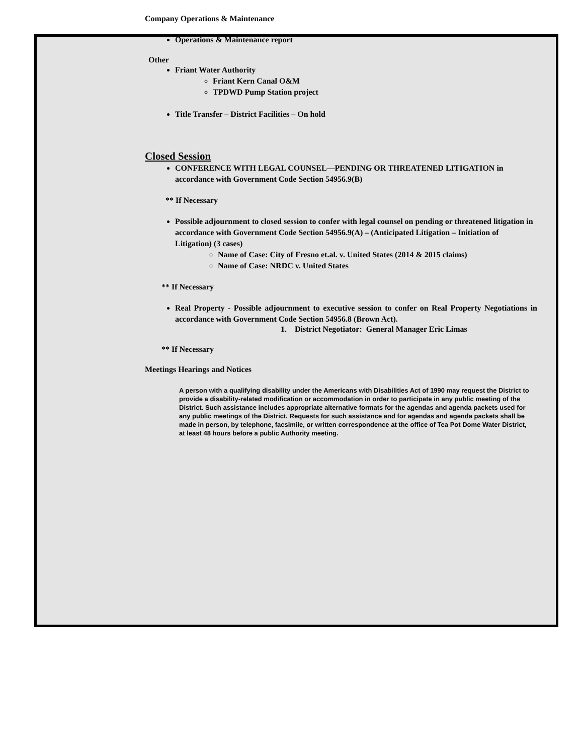Company Operations & Maintenance
Operations & Maintenance report
Other
Friant Water Authority
Friant Kern Canal O&M
TPDWD Pump Station project
Title Transfer – District Facilities – On hold
Closed Session
CONFERENCE WITH LEGAL COUNSEL—PENDING OR THREATENED LITIGATION in accordance with Government Code Section 54956.9(B)
** If Necessary
Possible adjournment to closed session to confer with legal counsel on pending or threatened litigation in accordance with Government Code Section 54956.9(A) – (Anticipated Litigation – Initiation of Litigation) (3 cases)
Name of Case: City of Fresno et.al. v. United States (2014 & 2015 claims)
Name of Case: NRDC v. United States
** If Necessary
Real Property - Possible adjournment to executive session to confer on Real Property Negotiations in accordance with Government Code Section 54956.8 (Brown Act).
1. District Negotiator: General Manager Eric Limas
** If Necessary
Meetings Hearings and Notices
A person with a qualifying disability under the Americans with Disabilities Act of 1990 may request the District to provide a disability-related modification or accommodation in order to participate in any public meeting of the District. Such assistance includes appropriate alternative formats for the agendas and agenda packets used for any public meetings of the District. Requests for such assistance and for agendas and agenda packets shall be made in person, by telephone, facsimile, or written correspondence at the office of Tea Pot Dome Water District, at least 48 hours before a public Authority meeting.